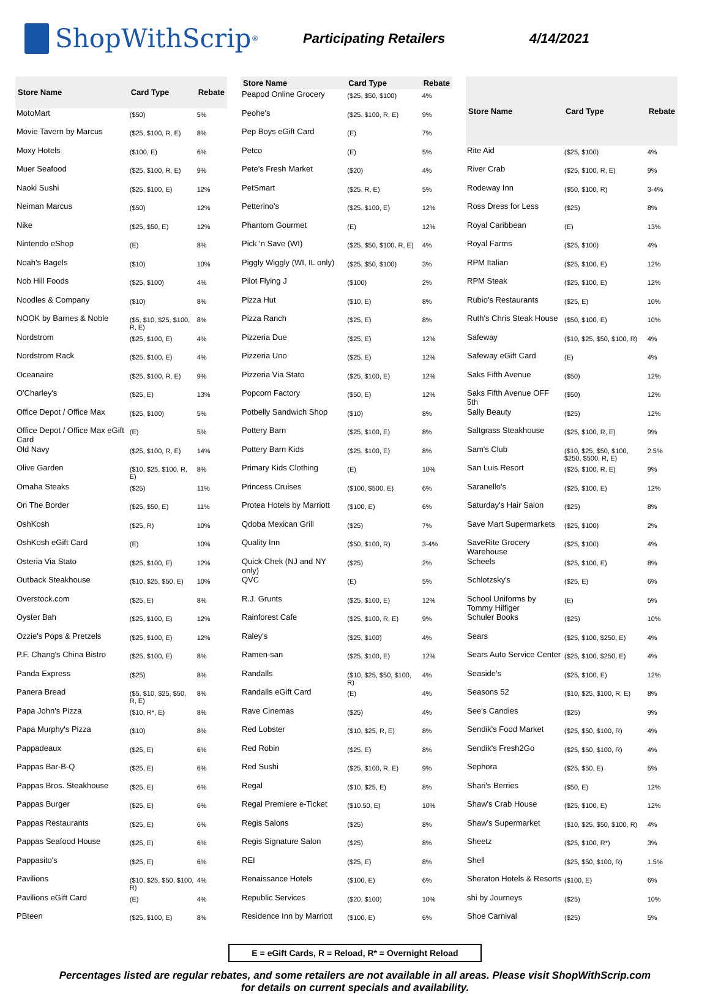ShopWithScrip<sup>®</sup>
Participating Retailers 4/14/2021
| Store Name | Card Type | Rebate |
| --- | --- | --- |
| MotoMart | ($50) | 5% |
| Movie Tavern by Marcus | ($25, $100, R, E) | 8% |
| Moxy Hotels | ($100, E) | 6% |
| Muer Seafood | ($25, $100, R, E) | 9% |
| Naoki Sushi | ($25, $100, E) | 12% |
| Neiman Marcus | ($50) | 12% |
| Nike | ($25, $50, E) | 12% |
| Nintendo eShop | (E) | 8% |
| Noah's Bagels | ($10) | 10% |
| Nob Hill Foods | ($25, $100) | 4% |
| Noodles & Company | ($10) | 8% |
| NOOK by Barnes & Noble | ($5, $10, $25, $100, R, E) | 8% |
| Nordstrom | ($25, $100, E) | 4% |
| Nordstrom Rack | ($25, $100, E) | 4% |
| Oceanaire | ($25, $100, R, E) | 9% |
| O'Charley's | ($25, E) | 13% |
| Office Depot / Office Max | ($25, $100) | 5% |
| Office Depot / Office Max eGift Card | (E) | 5% |
| Old Navy | ($25, $100, R, E) | 14% |
| Olive Garden | ($10, $25, $100, R, E) | 8% |
| Omaha Steaks | ($25) | 11% |
| On The Border | ($25, $50, E) | 11% |
| OshKosh | ($25, R) | 10% |
| OshKosh eGift Card | (E) | 10% |
| Osteria Via Stato | ($25, $100, E) | 12% |
| Outback Steakhouse | ($10, $25, $50, E) | 10% |
| Overstock.com | ($25, E) | 8% |
| Oyster Bah | ($25, $100, E) | 12% |
| Ozzie's Pops & Pretzels | ($25, $100, E) | 12% |
| P.F. Chang's China Bistro | ($25, $100, E) | 8% |
| Panda Express | ($25) | 8% |
| Panera Bread | ($5, $10, $25, $50, R, E) | 8% |
| Papa John's Pizza | ($10, R*, E) | 8% |
| Papa Murphy's Pizza | ($10) | 8% |
| Pappadeaux | ($25, E) | 6% |
| Pappas Bar-B-Q | ($25, E) | 6% |
| Pappas Bros. Steakhouse | ($25, E) | 6% |
| Pappas Burger | ($25, E) | 6% |
| Pappas Restaurants | ($25, E) | 6% |
| Pappas Seafood House | ($25, E) | 6% |
| Pappasito's | ($25, E) | 6% |
| Pavilions | ($10, $25, $50, $100, R) | 4% |
| Pavilions eGift Card | (E) | 4% |
| PBteen | ($25, $100, E) | 8% |
| Store Name | Card Type | Rebate |
| --- | --- | --- |
| Peapod Online Grocery | ($25, $50, $100) | 4% |
| Peohe's | ($25, $100, R, E) | 9% |
| Pep Boys eGift Card | (E) | 7% |
| Petco | (E) | 5% |
| Pete's Fresh Market | ($20) | 4% |
| PetSmart | ($25, R, E) | 5% |
| Petterino's | ($25, $100, E) | 12% |
| Phantom Gourmet | (E) | 12% |
| Pick 'n Save (WI) | ($25, $50, $100, R, E) | 4% |
| Piggly Wiggly (WI, IL only) | ($25, $50, $100) | 3% |
| Pilot Flying J | ($100) | 2% |
| Pizza Hut | ($10, E) | 8% |
| Pizza Ranch | ($25, E) | 8% |
| Pizzeria Due | ($25, E) | 12% |
| Pizzeria Uno | ($25, E) | 12% |
| Pizzeria Via Stato | ($25, $100, E) | 12% |
| Popcorn Factory | ($50, E) | 12% |
| Potbelly Sandwich Shop | ($10) | 8% |
| Pottery Barn | ($25, $100, E) | 8% |
| Pottery Barn Kids | ($25, $100, E) | 8% |
| Primary Kids Clothing | (E) | 10% |
| Princess Cruises | ($100, $500, E) | 6% |
| Protea Hotels by Marriott | ($100, E) | 6% |
| Qdoba Mexican Grill | ($25) | 7% |
| Quality Inn | ($50, $100, R) | 3-4% |
| Quick Chek (NJ and NY only) | ($25) | 2% |
| QVC | (E) | 5% |
| R.J. Grunts | ($25, $100, E) | 12% |
| Rainforest Cafe | ($25, $100, R, E) | 9% |
| Raley's | ($25, $100) | 4% |
| Ramen-san | ($25, $100, E) | 12% |
| Randalls | ($10, $25, $50, $100, R) | 4% |
| Randalls eGift Card | (E) | 4% |
| Rave Cinemas | ($25) | 4% |
| Red Lobster | ($10, $25, R, E) | 8% |
| Red Robin | ($25, E) | 8% |
| Red Sushi | ($25, $100, R, E) | 9% |
| Regal | ($10, $25, E) | 8% |
| Regal Premiere e-Ticket | ($10.50, E) | 10% |
| Regis Salons | ($25) | 8% |
| Regis Signature Salon | ($25) | 8% |
| REI | ($25, E) | 8% |
| Renaissance Hotels | ($100, E) | 6% |
| Republic Services | ($20, $100) | 10% |
| Residence Inn by Marriott | ($100, E) | 6% |
| Store Name | Card Type | Rebate |
| --- | --- | --- |
| Rite Aid | ($25, $100) | 4% |
| River Crab | ($25, $100, R, E) | 9% |
| Rodeway Inn | ($50, $100, R) | 3-4% |
| Ross Dress for Less | ($25) | 8% |
| Royal Caribbean | (E) | 13% |
| Royal Farms | ($25, $100) | 4% |
| RPM Italian | ($25, $100, E) | 12% |
| RPM Steak | ($25, $100, E) | 12% |
| Rubio's Restaurants | ($25, E) | 10% |
| Ruth's Chris Steak House | ($50, $100, E) | 10% |
| Safeway | ($10, $25, $50, $100, R) | 4% |
| Safeway eGift Card | (E) | 4% |
| Saks Fifth Avenue | ($50) | 12% |
| Saks Fifth Avenue OFF 5th | ($50) | 12% |
| Sally Beauty | ($25) | 12% |
| Saltgrass Steakhouse | ($25, $100, R, E) | 9% |
| Sam's Club | ($10, $25, $50, $100, $250, $500, R, E) | 2.5% |
| San Luis Resort | ($25, $100, R, E) | 9% |
| Saranello's | ($25, $100, E) | 12% |
| Saturday's Hair Salon | ($25) | 8% |
| Save Mart Supermarkets | ($25, $100) | 2% |
| SaveRite Grocery Warehouse | ($25, $100) | 4% |
| Scheels | ($25, $100, E) | 8% |
| Schlotzsky's | ($25, E) | 6% |
| School Uniforms by Tommy Hilfiger | (E) | 5% |
| Schuler Books | ($25) | 10% |
| Sears | ($25, $100, $250, E) | 4% |
| Sears Auto Service Center | ($25, $100, $250, E) | 4% |
| Seaside's | ($25, $100, E) | 12% |
| Seasons 52 | ($10, $25, $100, R, E) | 8% |
| See's Candies | ($25) | 9% |
| Sendik's Food Market | ($25, $50, $100, R) | 4% |
| Sendik's Fresh2Go | ($25, $50, $100, R) | 4% |
| Sephora | ($25, $50, E) | 5% |
| Shari's Berries | ($50, E) | 12% |
| Shaw's Crab House | ($25, $100, E) | 12% |
| Shaw's Supermarket | ($10, $25, $50, $100, R) | 4% |
| Sheetz | ($25, $100, R*) | 3% |
| Shell | ($25, $50, $100, R) | 1.5% |
| Sheraton Hotels & Resorts | ($100, E) | 6% |
| shi by Journeys | ($25) | 10% |
| Shoe Carnival | ($25) | 5% |
E = eGift Cards, R = Reload, R* = Overnight Reload
Percentages listed are regular rebates, and some retailers are not available in all areas. Please visit ShopWithScrip.com
for details on current specials and availability.